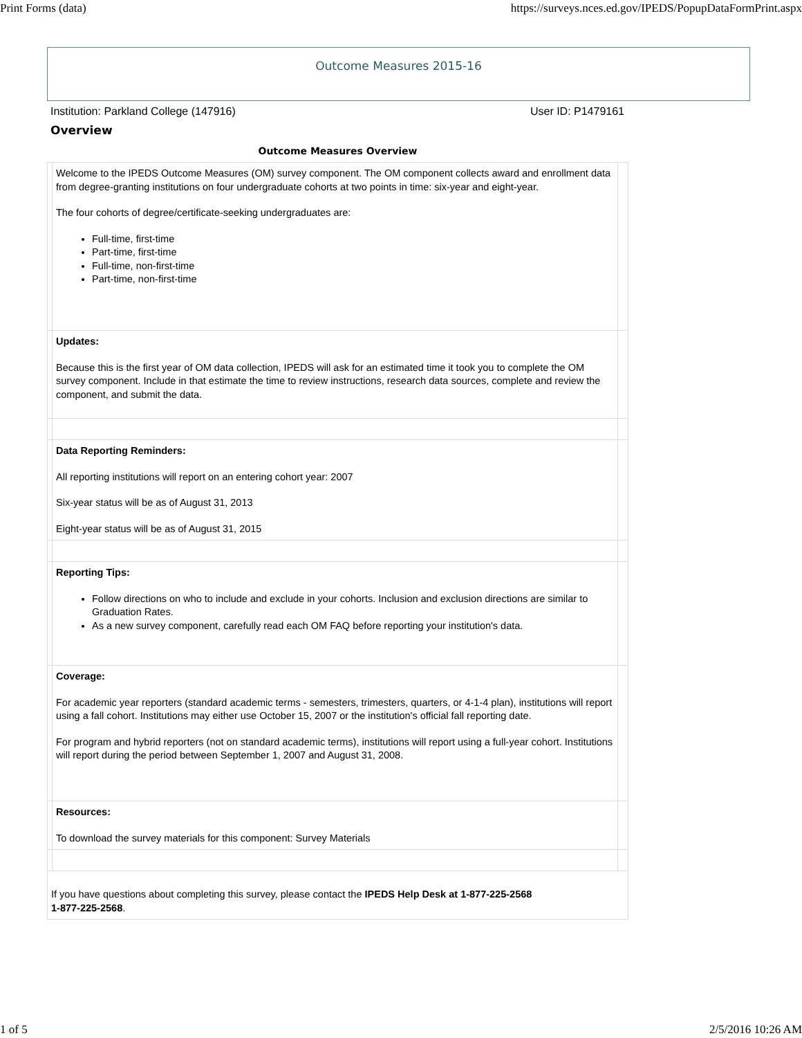Print Forms (data) https://surveys.nces.ed.gov/IPEDS/PopupDataFormPrint.aspx
Outcome Measures 2015-16
Institution: Parkland College (147916) User ID: P1479161
Overview
| Outcome Measures Overview | | |
| --- | --- | --- |
| | Welcome to the IPEDS Outcome Measures (OM) survey component. The OM component collects award and enrollment data from degree-granting institutions on four undergraduate cohorts at two points in time: six-year and eight-year. The four cohorts of degree/certificate-seeking undergraduates are: Full-time, first-time Part-time, first-time Full-time, non-first-time Part-time, non-first-time | |
| | Updates: Because this is the first year of OM data collection, IPEDS will ask for an estimated time it took you to complete the OM survey component. Include in that estimate the time to review instructions, research data sources, complete and review the component, and submit the data. | |
| | Data Reporting Reminders: All reporting institutions will report on an entering cohort year: 2007 Six-year status will be as of August 31, 2013 Eight-year status will be as of August 31, 2015 | |
| | Reporting Tips: Follow directions on who to include and exclude in your cohorts. Inclusion and exclusion directions are similar to Graduation Rates. As a new survey component, carefully read each OM FAQ before reporting your institution's data. | |
| | Coverage: For academic year reporters (standard academic terms - semesters, trimesters, quarters, or 4-1-4 plan), institutions will report using a fall cohort. Institutions may either use October 15, 2007 or the institution's official fall reporting date. For program and hybrid reporters (not on standard academic terms), institutions will report using a full-year cohort. Institutions will report during the period between September 1, 2007 and August 31, 2008. | |
| | Resources: To download the survey materials for this component: Survey Materials | |
| If you have questions about completing this survey, please contact the IPEDS Help Desk at 1-877-225-2568 1-877-225-2568 . | | |
1 of 5 2/5/2016 10:26 AM